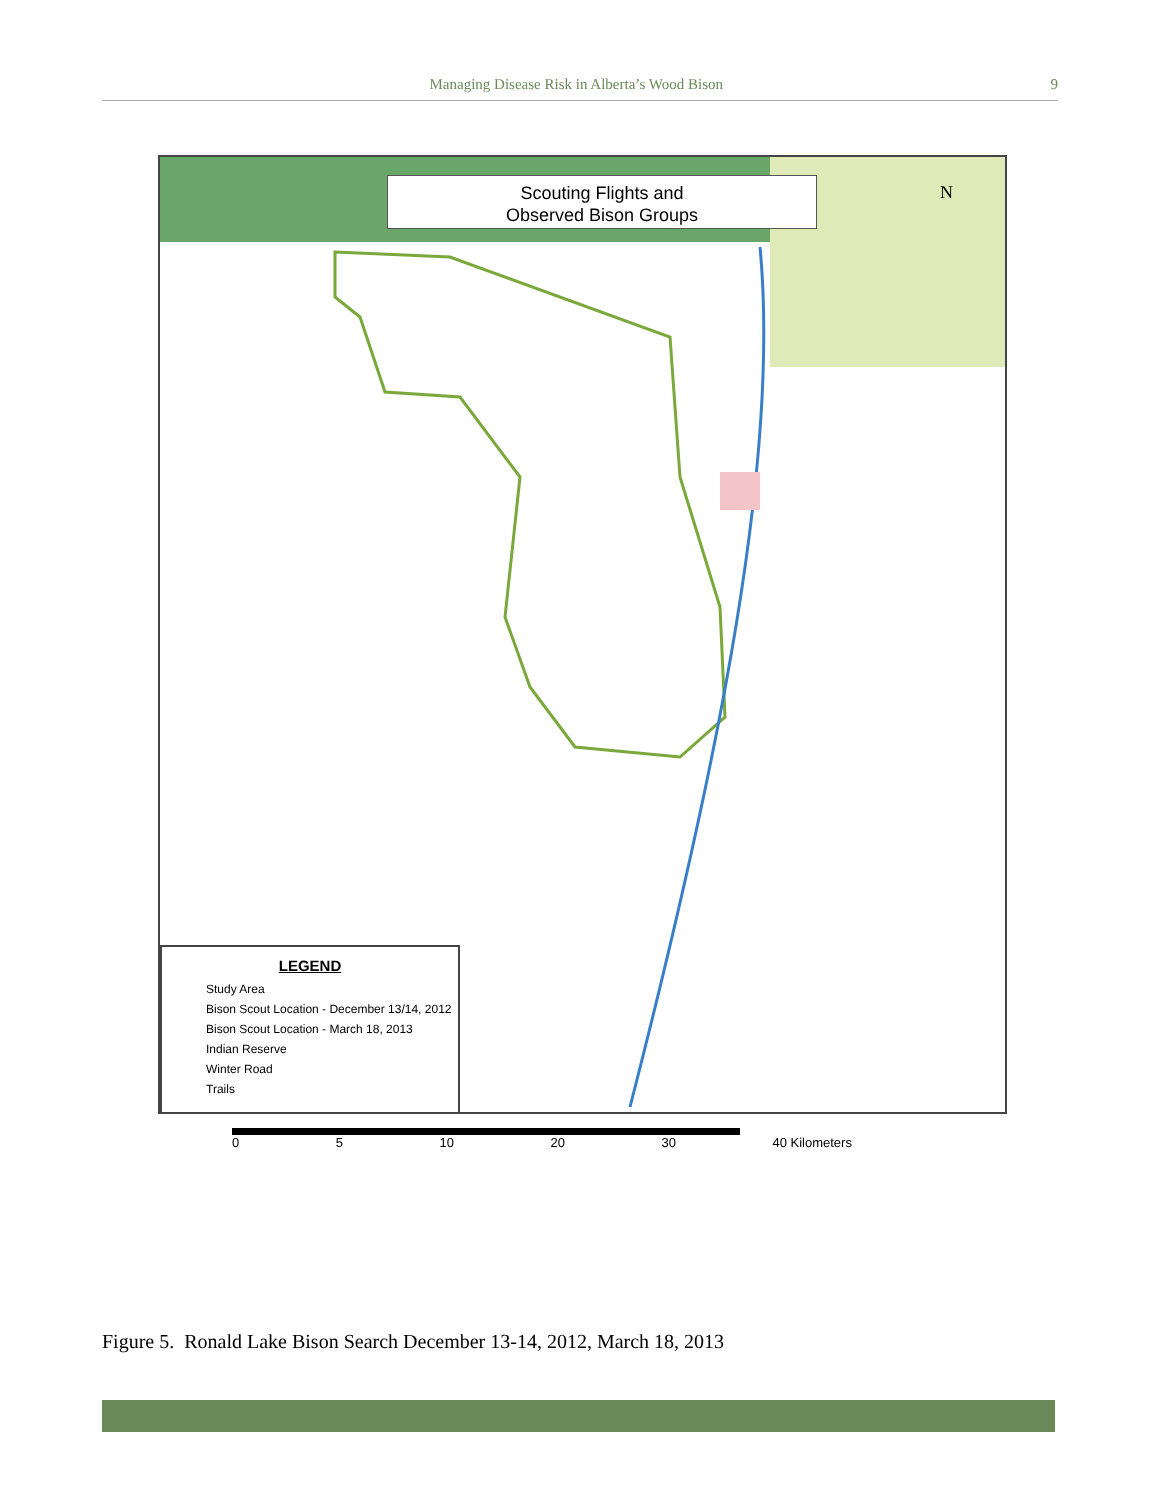Managing Disease Risk in Alberta’s Wood Bison 9
Scouting Flights and
Observed Bison Groups
N
LEGEND
Study Area
Bison Scout Location - December 13/14, 2012
Bison Scout Location - March 18, 2013
Indian Reserve
Winter Road
Trails
0 5 10 20 30 40 Kilometers
Figure 5. Ronald Lake Bison Search December 13-14, 2012, March 18, 2013